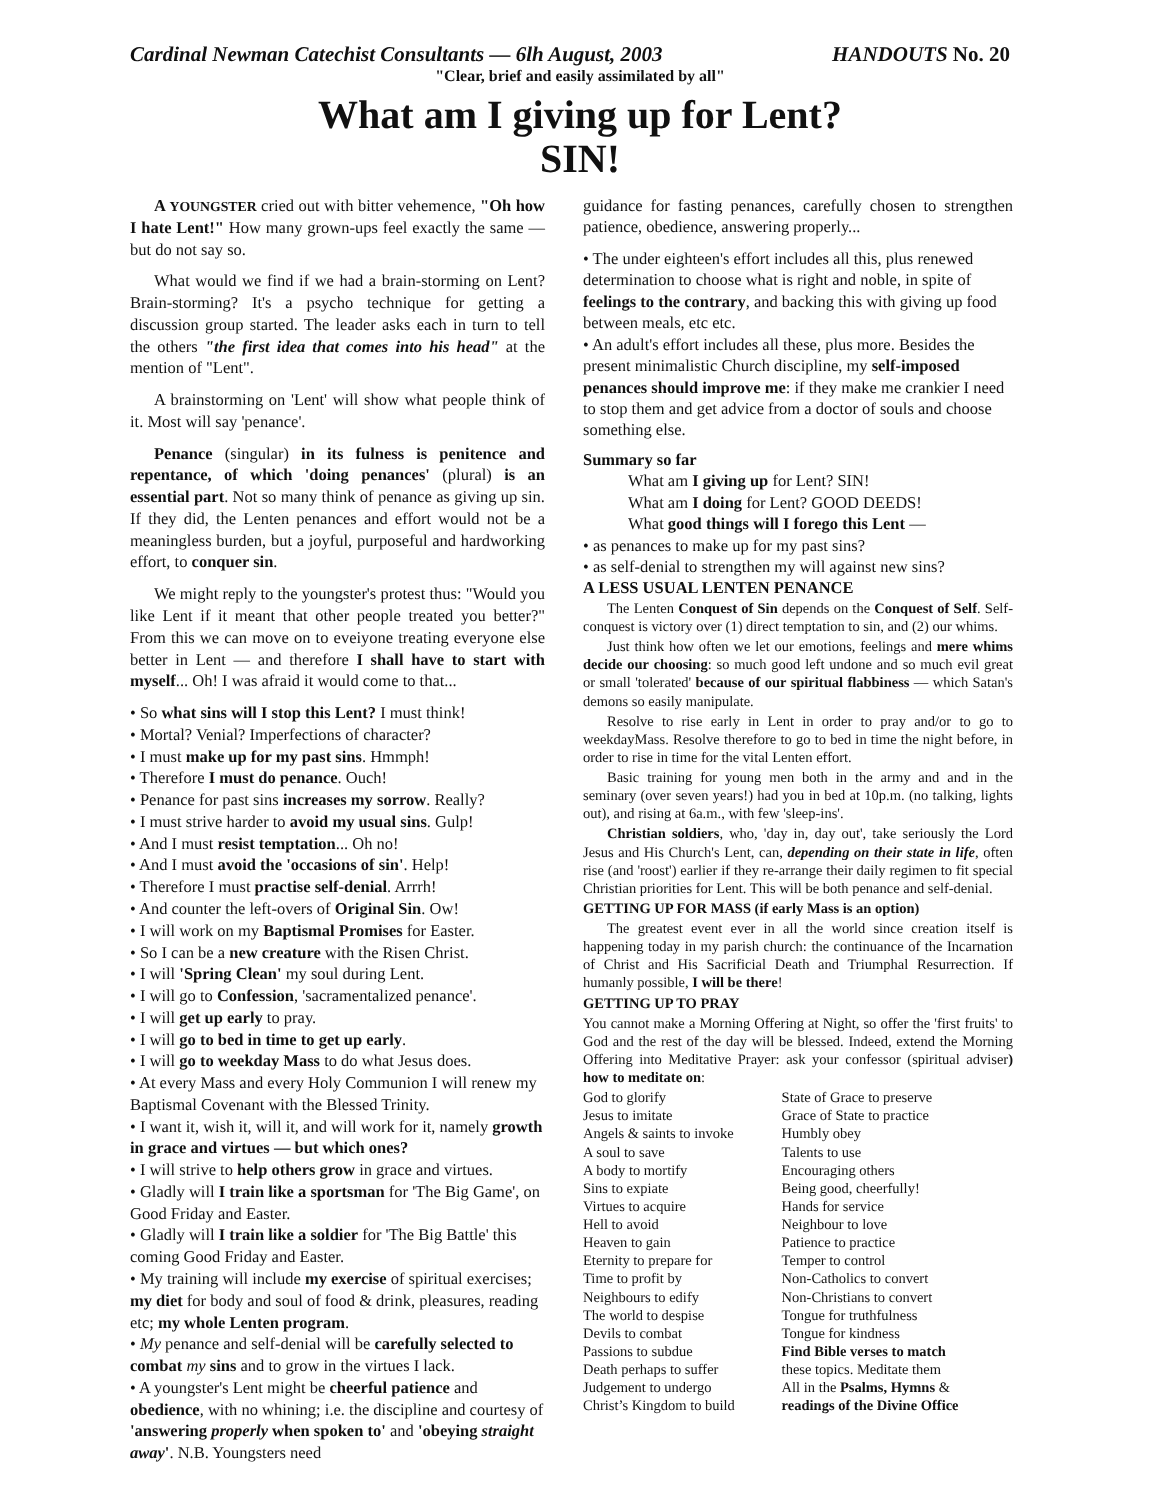Cardinal Newman Catechist Consultants — 6lh August, 2003 HANDOUTS No. 20
"Clear, brief and easily assimilated by all"
What am I giving up for Lent?
SIN!
A YOUNGSTER cried out with bitter vehemence, "Oh how I hate Lent!" How many grown-ups feel exactly the same — but do not say so.
What would we find if we had a brain-storming on Lent? Brain-storming? It's a psycho technique for getting a discussion group started. The leader asks each in turn to tell the others "the first idea that comes into his head" at the mention of "Lent".
A brainstorming on 'Lent' will show what people think of it. Most will say 'penance'.
Penance (singular) in its fulness is penitence and repentance, of which 'doing penances' (plural) is an essential part. Not so many think of penance as giving up sin. If they did, the Lenten penances and effort would not be a meaningless burden, but a joyful, purposeful and hardworking effort, to conquer sin.
We might reply to the youngster's protest thus: "Would you like Lent if it meant that other people treated you better?" From this we can move on to eveiyone treating everyone else better in Lent — and therefore I shall have to start with myself... Oh! I was afraid it would come to that...
• So what sins will I stop this Lent? I must think!
• Mortal? Venial? Imperfections of character?
• I must make up for my past sins. Hmmph!
• Therefore I must do penance. Ouch!
• Penance for past sins increases my sorrow. Really?
• I must strive harder to avoid my usual sins. Gulp!
• And I must resist temptation... Oh no!
• And I must avoid the 'occasions of sin'. Help!
• Therefore I must practise self-denial. Arrrh!
• And counter the left-overs of Original Sin. Ow!
• I will work on my Baptismal Promises for Easter.
• So I can be a new creature with the Risen Christ.
• I will 'Spring Clean' my soul during Lent.
• I will go to Confession, 'sacramentalized penance'.
• I will get up early to pray.
• I will go to bed in time to get up early.
• I will go to weekday Mass to do what Jesus does.
• At every Mass and every Holy Communion I will renew my Baptismal Covenant with the Blessed Trinity.
• I want it, wish it, will it, and will work for it, namely growth in grace and virtues — but which ones?
• I will strive to help others grow in grace and virtues.
• Gladly will I train like a sportsman for 'The Big Game', on Good Friday and Easter.
• Gladly will I train like a soldier for 'The Big Battle' this coming Good Friday and Easter.
• My training will include my exercise of spiritual exercises; my diet for body and soul of food & drink, pleasures, reading etc; my whole Lenten program.
• My penance and self-denial will be carefully selected to combat my sins and to grow in the virtues I lack.
• A youngster's Lent might be cheerful patience and obedience, with no whining; i.e. the discipline and courtesy of 'answering properly when spoken to' and 'obeying straight away'. N.B. Youngsters need
guidance for fasting penances, carefully chosen to strengthen patience, obedience, answering properly...
• The under eighteen's effort includes all this, plus renewed determination to choose what is right and noble, in spite of feelings to the contrary, and backing this with giving up food between meals, etc etc.
• An adult's effort includes all these, plus more. Besides the present minimalistic Church discipline, my self-imposed penances should improve me: if they make me crankier I need to stop them and get advice from a doctor of souls and choose something else.
Summary so far
What am I giving up for Lent? SIN!
What am I doing for Lent? GOOD DEEDS!
What good things will I forego this Lent —
• as penances to make up for my past sins?
• as self-denial to strengthen my will against new sins?
A LESS USUAL LENTEN PENANCE
The Lenten Conquest of Sin depends on the Conquest of Self. Self-conquest is victory over (1) direct temptation to sin, and (2) our whims.
Just think how often we let our emotions, feelings and mere whims decide our choosing: so much good left undone and so much evil great or small 'tolerated' because of our spiritual flabbiness — which Satan's demons so easily manipulate.
Resolve to rise early in Lent in order to pray and/or to go to weekdayMass. Resolve therefore to go to bed in time the night before, in order to rise in time for the vital Lenten effort.
Basic training for young men both in the army and and in the seminary (over seven years!) had you in bed at 10p.m. (no talking, lights out), and rising at 6a.m., with few 'sleep-ins'.
Christian soldiers, who, 'day in, day out', take seriously the Lord Jesus and His Church's Lent, can, depending on their state in life, often rise (and 'roost') earlier if they re-arrange their daily regimen to fit special Christian priorities for Lent. This will be both penance and self-denial.
GETTING UP FOR MASS (if early Mass is an option)
The greatest event ever in all the world since creation itself is happening today in my parish church: the continuance of the Incarnation of Christ and His Sacrificial Death and Triumphal Resurrection. If humanly possible, I will be there!
GETTING UP TO PRAY
You cannot make a Morning Offering at Night, so offer the 'first fruits' to God and the rest of the day will be blessed. Indeed, extend the Morning Offering into Meditative Prayer: ask your confessor (spiritual adviser) how to meditate on:
| God to glorify | State of Grace to preserve |
| Jesus to imitate | Grace of State to practice |
| Angels & saints to invoke | Humbly obey |
| A soul to save | Talents to use |
| A body to mortify | Encouraging others |
| Sins to expiate | Being good, cheerfully! |
| Virtues to acquire | Hands for service |
| Hell to avoid | Neighbour to love |
| Heaven to gain | Patience to practice |
| Eternity to prepare for | Temper to control |
| Time to profit by | Non-Catholics to convert |
| Neighbours to edify | Non-Christians to convert |
| The world to despise | Tongue for truthfulness |
| Devils to combat | Tongue for kindness |
| Passions to subdue | Find Bible verses to match |
| Death perhaps to suffer | these topics. Meditate them |
| Judgement to undergo | All in the Psalms, Hymns & |
| Christ’s Kingdom to build | readings of the Divine Office |